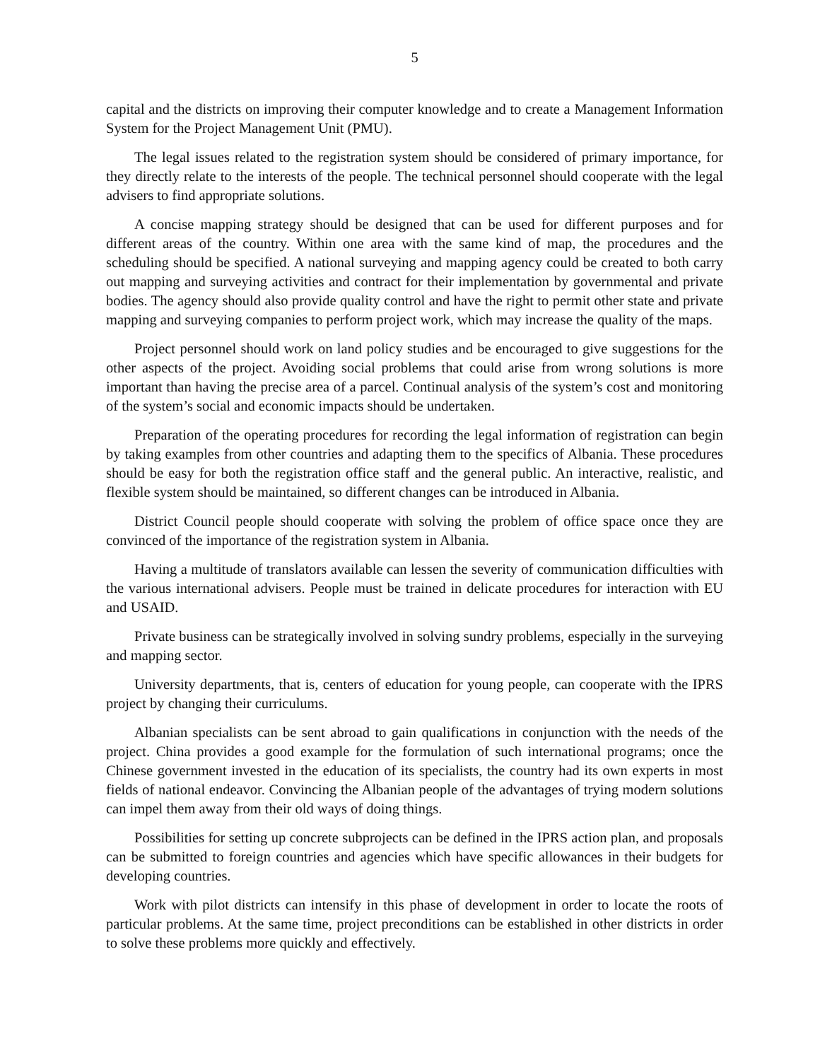5
capital and the districts on improving their computer knowledge and to create a Management Information System for the Project Management Unit (PMU).
The legal issues related to the registration system should be considered of primary importance, for they directly relate to the interests of the people. The technical personnel should cooperate with the legal advisers to find appropriate solutions.
A concise mapping strategy should be designed that can be used for different purposes and for different areas of the country. Within one area with the same kind of map, the procedures and the scheduling should be specified. A national surveying and mapping agency could be created to both carry out mapping and surveying activities and contract for their implementation by governmental and private bodies. The agency should also provide quality control and have the right to permit other state and private mapping and surveying companies to perform project work, which may increase the quality of the maps.
Project personnel should work on land policy studies and be encouraged to give suggestions for the other aspects of the project. Avoiding social problems that could arise from wrong solutions is more important than having the precise area of a parcel. Continual analysis of the system’s cost and monitoring of the system’s social and economic impacts should be undertaken.
Preparation of the operating procedures for recording the legal information of registration can begin by taking examples from other countries and adapting them to the specifics of Albania. These procedures should be easy for both the registration office staff and the general public. An interactive, realistic, and flexible system should be maintained, so different changes can be introduced in Albania.
District Council people should cooperate with solving the problem of office space once they are convinced of the importance of the registration system in Albania.
Having a multitude of translators available can lessen the severity of communication difficulties with the various international advisers. People must be trained in delicate procedures for interaction with EU and USAID.
Private business can be strategically involved in solving sundry problems, especially in the surveying and mapping sector.
University departments, that is, centers of education for young people, can cooperate with the IPRS project by changing their curriculums.
Albanian specialists can be sent abroad to gain qualifications in conjunction with the needs of the project. China provides a good example for the formulation of such international programs; once the Chinese government invested in the education of its specialists, the country had its own experts in most fields of national endeavor. Convincing the Albanian people of the advantages of trying modern solutions can impel them away from their old ways of doing things.
Possibilities for setting up concrete subprojects can be defined in the IPRS action plan, and proposals can be submitted to foreign countries and agencies which have specific allowances in their budgets for developing countries.
Work with pilot districts can intensify in this phase of development in order to locate the roots of particular problems. At the same time, project preconditions can be established in other districts in order to solve these problems more quickly and effectively.